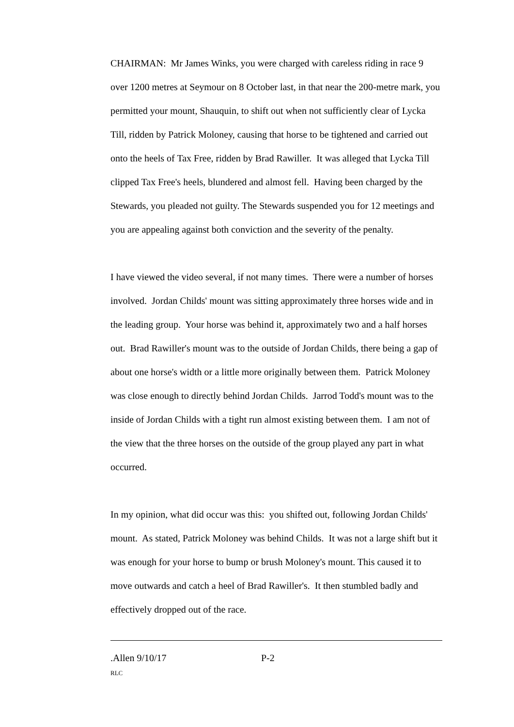CHAIRMAN: Mr James Winks, you were charged with careless riding in race 9 over 1200 metres at Seymour on 8 October last, in that near the 200-metre mark, you permitted your mount, Shauquin, to shift out when not sufficiently clear of Lycka Till, ridden by Patrick Moloney, causing that horse to be tightened and carried out onto the heels of Tax Free, ridden by Brad Rawiller. It was alleged that Lycka Till clipped Tax Free's heels, blundered and almost fell. Having been charged by the Stewards, you pleaded not guilty. The Stewards suspended you for 12 meetings and you are appealing against both conviction and the severity of the penalty.
I have viewed the video several, if not many times. There were a number of horses involved. Jordan Childs' mount was sitting approximately three horses wide and in the leading group. Your horse was behind it, approximately two and a half horses out. Brad Rawiller's mount was to the outside of Jordan Childs, there being a gap of about one horse's width or a little more originally between them. Patrick Moloney was close enough to directly behind Jordan Childs. Jarrod Todd's mount was to the inside of Jordan Childs with a tight run almost existing between them. I am not of the view that the three horses on the outside of the group played any part in what occurred.
In my opinion, what did occur was this: you shifted out, following Jordan Childs' mount. As stated, Patrick Moloney was behind Childs. It was not a large shift but it was enough for your horse to bump or brush Moloney's mount. This caused it to move outwards and catch a heel of Brad Rawiller's. It then stumbled badly and effectively dropped out of the race.
.Allen 9/10/17 P-2
RLC